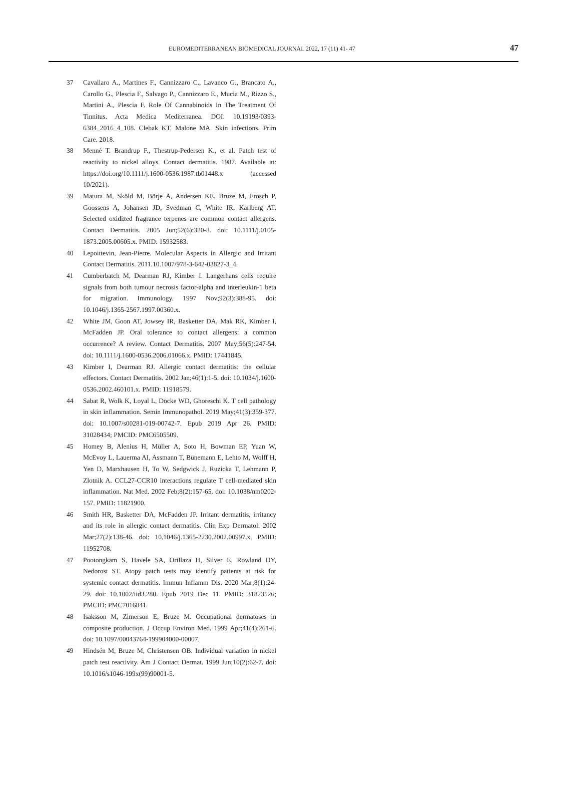EUROMEDITERRANEAN BIOMEDICAL JOURNAL 2022, 17 (11) 41- 47 47
37 Cavallaro A., Martines F., Cannizzaro C., Lavanco G., Brancato A., Carollo G., Plescia F., Salvago P., Cannizzaro E., Mucia M., Rizzo S., Martini A., Plescia F. Role Of Cannabinoids In The Treatment Of Tinnitus. Acta Medica Mediterranea. DOI: 10.19193/0393-6384_2016_4_108. Clebak KT, Malone MA. Skin infections. Prim Care. 2018.
38 Menné T. Brandrup F., Thestrup-Pedersen K., et al. Patch test of reactivity to nickel alloys. Contact dermatitis. 1987. Available at: https://doi.org/10.1111/j.1600-0536.1987.tb01448.x (accessed 10/2021).
39 Matura M, Sköld M, Börje A, Andersen KE, Bruze M, Frosch P, Goossens A, Johansen JD, Svedman C, White IR, Karlberg AT. Selected oxidized fragrance terpenes are common contact allergens. Contact Dermatitis. 2005 Jun;52(6):320-8. doi: 10.1111/j.0105-1873.2005.00605.x. PMID: 15932583.
40 Lepoittevin, Jean-Pierre. Molecular Aspects in Allergic and Irritant Contact Dermatitis. 2011.10.1007/978-3-642-03827-3_4.
41 Cumberbatch M, Dearman RJ, Kimber I. Langerhans cells require signals from both tumour necrosis factor-alpha and interleukin-1 beta for migration. Immunology. 1997 Nov;92(3):388-95. doi: 10.1046/j.1365-2567.1997.00360.x.
42 White JM, Goon AT, Jowsey IR, Basketter DA, Mak RK, Kimber I, McFadden JP. Oral tolerance to contact allergens: a common occurrence? A review. Contact Dermatitis. 2007 May;56(5):247-54. doi: 10.1111/j.1600-0536.2006.01066.x. PMID: 17441845.
43 Kimber I, Dearman RJ. Allergic contact dermatitis: the cellular effectors. Contact Dermatitis. 2002 Jan;46(1):1-5. doi: 10.1034/j.1600-0536.2002.460101.x. PMID: 11918579.
44 Sabat R, Wolk K, Loyal L, Döcke WD, Ghoreschi K. T cell pathology in skin inflammation. Semin Immunopathol. 2019 May;41(3):359-377. doi: 10.1007/s00281-019-00742-7. Epub 2019 Apr 26. PMID: 31028434; PMCID: PMC6505509.
45 Homey B, Alenius H, Müller A, Soto H, Bowman EP, Yuan W, McEvoy L, Lauerma AI, Assmann T, Bünemann E, Lehto M, Wolff H, Yen D, Marxhausen H, To W, Sedgwick J, Ruzicka T, Lehmann P, Zlotnik A. CCL27-CCR10 interactions regulate T cell-mediated skin inflammation. Nat Med. 2002 Feb;8(2):157-65. doi: 10.1038/nm0202-157. PMID: 11821900.
46 Smith HR, Basketter DA, McFadden JP. Irritant dermatitis, irritancy and its role in allergic contact dermatitis. Clin Exp Dermatol. 2002 Mar;27(2):138-46. doi: 10.1046/j.1365-2230.2002.00997.x. PMID: 11952708.
47 Pootongkam S, Havele SA, Orillaza H, Silver E, Rowland DY, Nedorost ST. Atopy patch tests may identify patients at risk for systemic contact dermatitis. Immun Inflamm Dis. 2020 Mar;8(1):24-29. doi: 10.1002/iid3.280. Epub 2019 Dec 11. PMID: 31823526; PMCID: PMC7016841.
48 Isaksson M, Zimerson E, Bruze M. Occupational dermatoses in composite production. J Occup Environ Med. 1999 Apr;41(4):261-6. doi: 10.1097/00043764-199904000-00007.
49 Hindsén M, Bruze M, Christensen OB. Individual variation in nickel patch test reactivity. Am J Contact Dermat. 1999 Jun;10(2):62-7. doi: 10.1016/s1046-199x(99)90001-5.